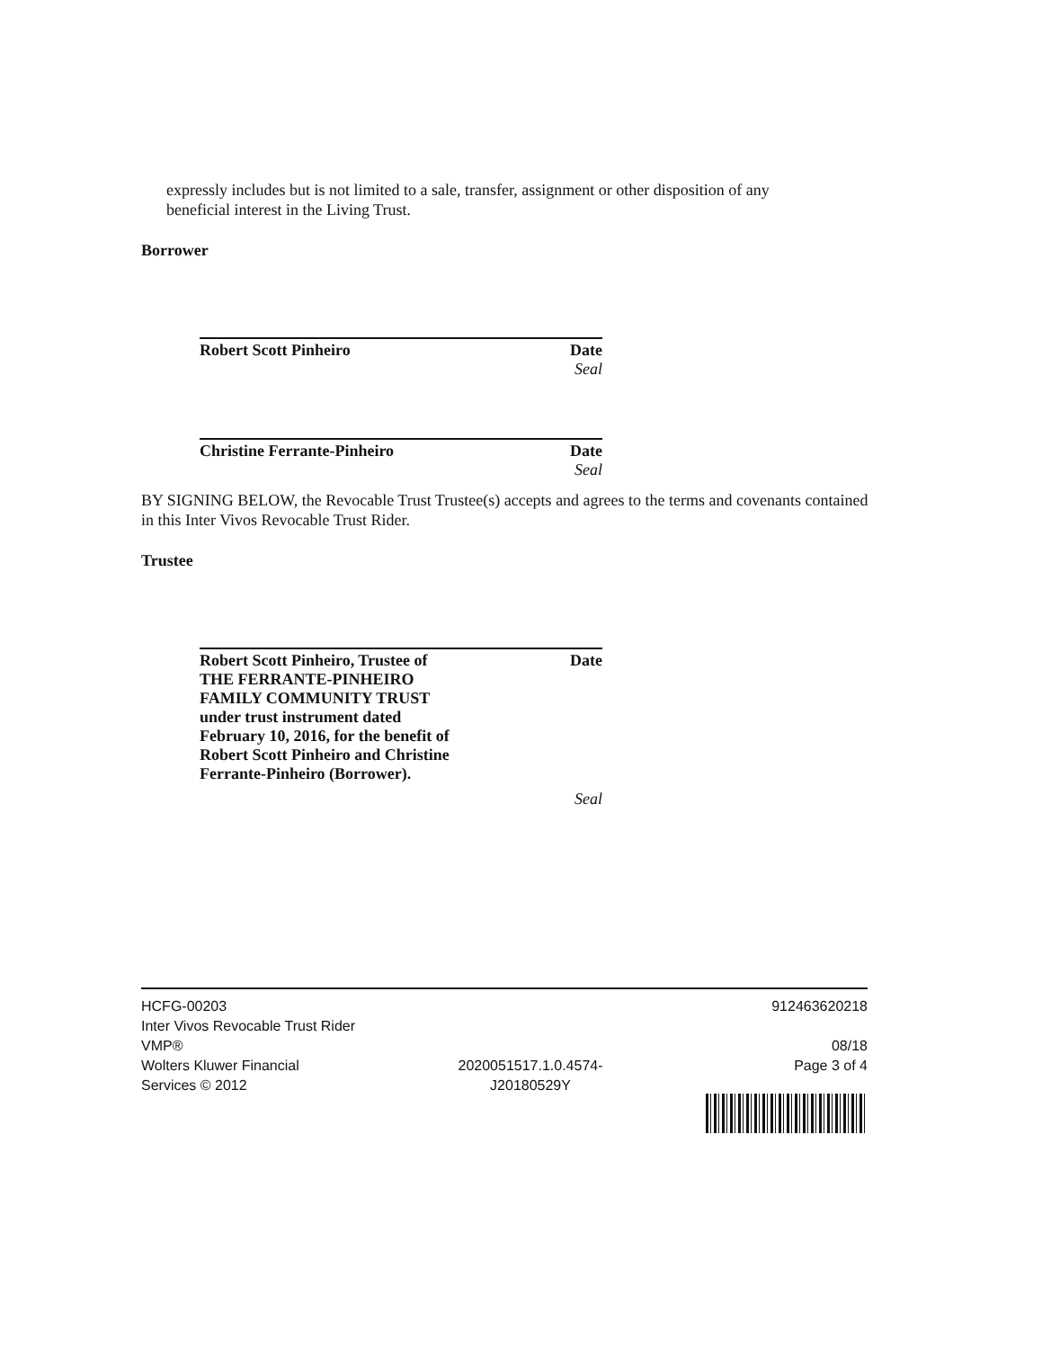expressly includes but is not limited to a sale, transfer, assignment or other disposition of any beneficial interest in the Living Trust.
Borrower
Robert Scott Pinheiro Date
Seal
Christine Ferrante-Pinheiro Date
Seal
BY SIGNING BELOW, the Revocable Trust Trustee(s) accepts and agrees to the terms and covenants contained in this Inter Vivos Revocable Trust Rider.
Trustee
Robert Scott Pinheiro, Trustee of
THE FERRANTE-PINHEIRO
FAMILY COMMUNITY TRUST
under trust instrument dated
February 10, 2016, for the benefit of
Robert Scott Pinheiro and Christine
Ferrante-Pinheiro (Borrower). Date
Seal
HCFG-00203
Inter Vivos Revocable Trust Rider
VMP®
Wolters Kluwer Financial
Services © 2012
2020051517.1.0.4574-
J20180529Y
912463620218
08/18
Page 3 of 4